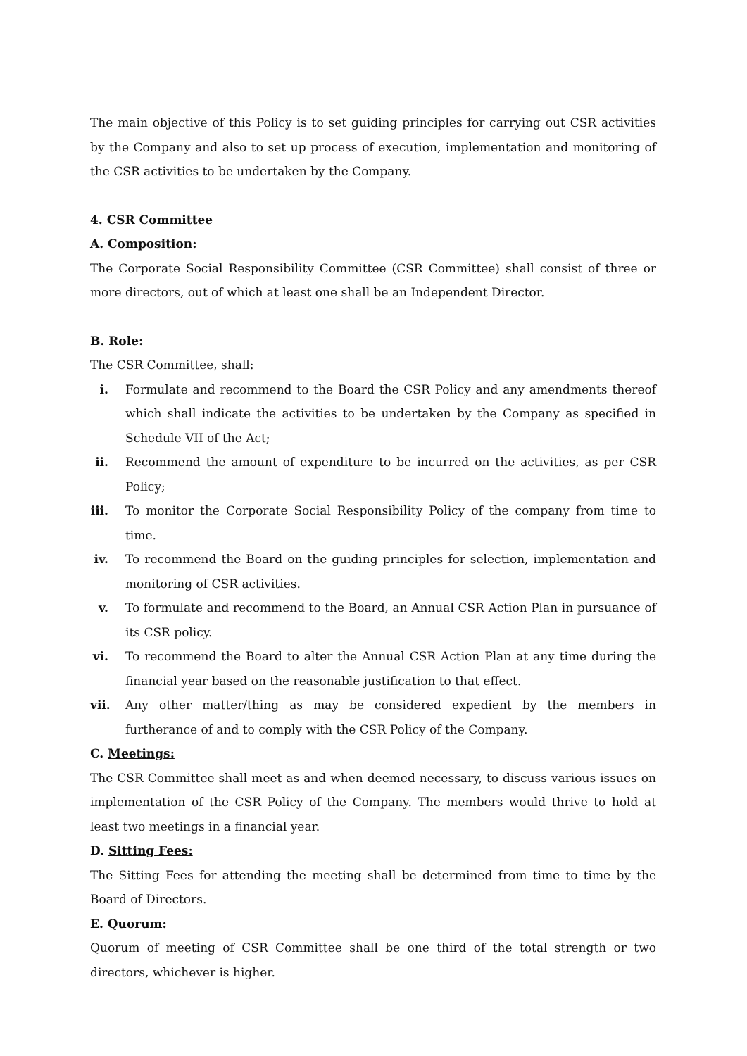The main objective of this Policy is to set guiding principles for carrying out CSR activities by the Company and also to set up process of execution, implementation and monitoring of the CSR activities to be undertaken by the Company.
4. CSR Committee
A. Composition:
The Corporate Social Responsibility Committee (CSR Committee) shall consist of three or more directors, out of which at least one shall be an Independent Director.
B. Role:
The CSR Committee, shall:
i. Formulate and recommend to the Board the CSR Policy and any amendments thereof which shall indicate the activities to be undertaken by the Company as specified in Schedule VII of the Act;
ii. Recommend the amount of expenditure to be incurred on the activities, as per CSR Policy;
iii. To monitor the Corporate Social Responsibility Policy of the company from time to time.
iv. To recommend the Board on the guiding principles for selection, implementation and monitoring of CSR activities.
v. To formulate and recommend to the Board, an Annual CSR Action Plan in pursuance of its CSR policy.
vi. To recommend the Board to alter the Annual CSR Action Plan at any time during the financial year based on the reasonable justification to that effect.
vii. Any other matter/thing as may be considered expedient by the members in furtherance of and to comply with the CSR Policy of the Company.
C. Meetings:
The CSR Committee shall meet as and when deemed necessary, to discuss various issues on implementation of the CSR Policy of the Company. The members would thrive to hold at least two meetings in a financial year.
D. Sitting Fees:
The Sitting Fees for attending the meeting shall be determined from time to time by the Board of Directors.
E. Quorum:
Quorum of meeting of CSR Committee shall be one third of the total strength or two directors, whichever is higher.